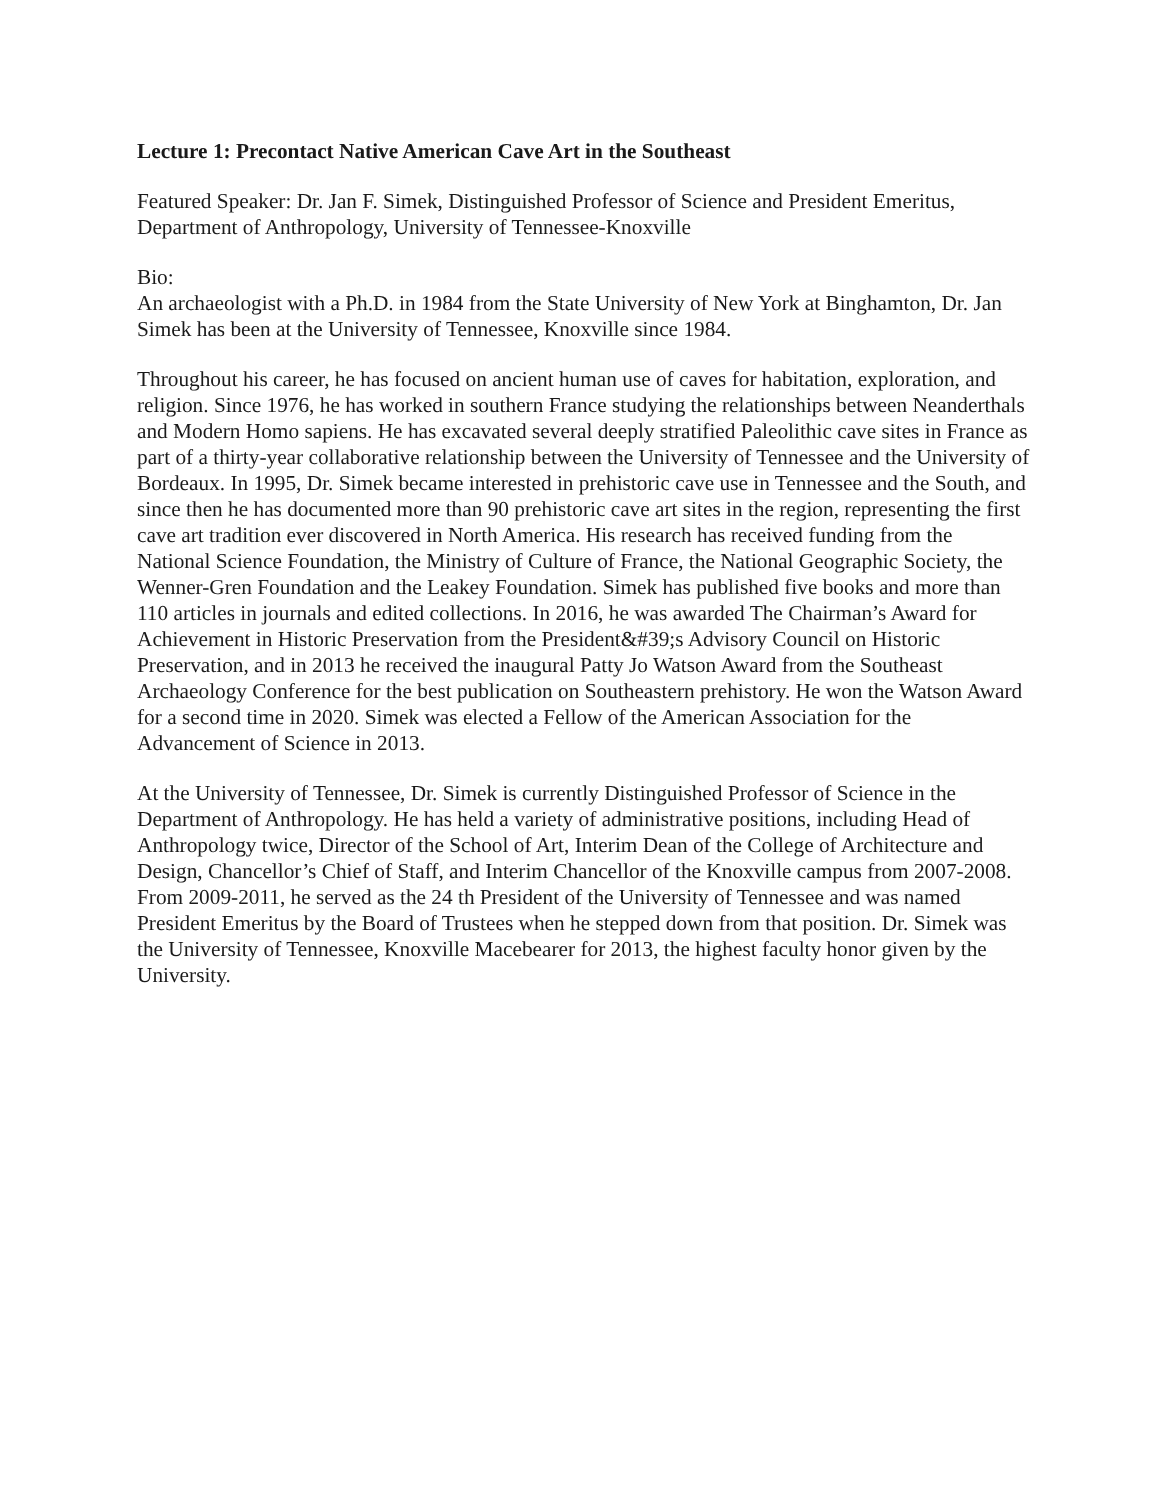Lecture 1: Precontact Native American Cave Art in the Southeast
Featured Speaker: Dr. Jan F. Simek, Distinguished Professor of Science and President Emeritus, Department of Anthropology, University of Tennessee-Knoxville
Bio:
An archaeologist with a Ph.D. in 1984 from the State University of New York at Binghamton, Dr. Jan Simek has been at the University of Tennessee, Knoxville since 1984.
Throughout his career, he has focused on ancient human use of caves for habitation, exploration, and religion. Since 1976, he has worked in southern France studying the relationships between Neanderthals and Modern Homo sapiens. He has excavated several deeply stratified Paleolithic cave sites in France as part of a thirty-year collaborative relationship between the University of Tennessee and the University of Bordeaux. In 1995, Dr. Simek became interested in prehistoric cave use in Tennessee and the South, and since then he has documented more than 90 prehistoric cave art sites in the region, representing the first cave art tradition ever discovered in North America. His research has received funding from the National Science Foundation, the Ministry of Culture of France, the National Geographic Society, the Wenner-Gren Foundation and the Leakey Foundation. Simek has published five books and more than 110 articles in journals and edited collections. In 2016, he was awarded The Chairman’s Award for Achievement in Historic Preservation from the President&#39;s Advisory Council on Historic Preservation, and in 2013 he received the inaugural Patty Jo Watson Award from the Southeast Archaeology Conference for the best publication on Southeastern prehistory. He won the Watson Award for a second time in 2020. Simek was elected a Fellow of the American Association for the Advancement of Science in 2013.
At the University of Tennessee, Dr. Simek is currently Distinguished Professor of Science in the Department of Anthropology. He has held a variety of administrative positions, including Head of Anthropology twice, Director of the School of Art, Interim Dean of the College of Architecture and Design, Chancellor’s Chief of Staff, and Interim Chancellor of the Knoxville campus from 2007-2008. From 2009-2011, he served as the 24 th President of the University of Tennessee and was named President Emeritus by the Board of Trustees when he stepped down from that position. Dr. Simek was the University of Tennessee, Knoxville Macebearer for 2013, the highest faculty honor given by the University.